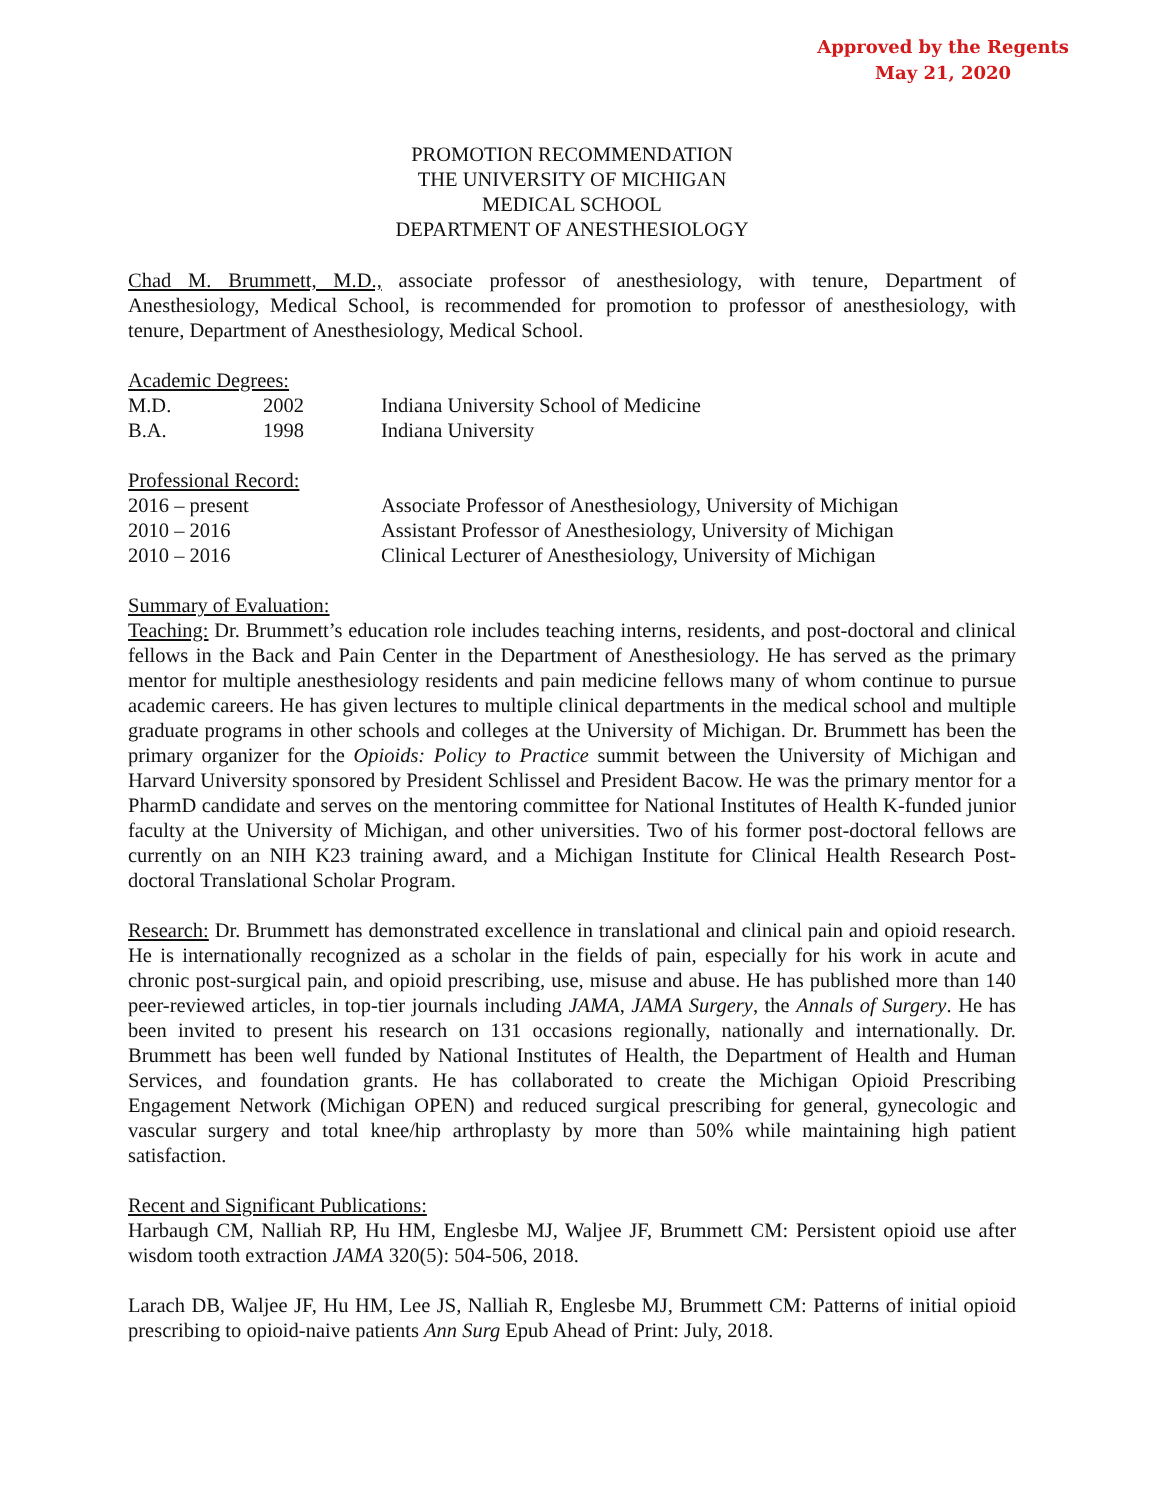Approved by the Regents
May 21, 2020
PROMOTION RECOMMENDATION
THE UNIVERSITY OF MICHIGAN
MEDICAL SCHOOL
DEPARTMENT OF ANESTHESIOLOGY
Chad M. Brummett, M.D., associate professor of anesthesiology, with tenure, Department of Anesthesiology, Medical School, is recommended for promotion to professor of anesthesiology, with tenure, Department of Anesthesiology, Medical School.
Academic Degrees:
| M.D. | 2002 | Indiana University School of Medicine |
| B.A. | 1998 | Indiana University |
Professional Record:
| 2016 – present | Associate Professor of Anesthesiology, University of Michigan |
| 2010 – 2016 | Assistant Professor of Anesthesiology, University of Michigan |
| 2010 – 2016 | Clinical Lecturer of Anesthesiology, University of Michigan |
Summary of Evaluation:
Teaching: Dr. Brummett’s education role includes teaching interns, residents, and post-doctoral and clinical fellows in the Back and Pain Center in the Department of Anesthesiology. He has served as the primary mentor for multiple anesthesiology residents and pain medicine fellows many of whom continue to pursue academic careers. He has given lectures to multiple clinical departments in the medical school and multiple graduate programs in other schools and colleges at the University of Michigan. Dr. Brummett has been the primary organizer for the Opioids: Policy to Practice summit between the University of Michigan and Harvard University sponsored by President Schlissel and President Bacow. He was the primary mentor for a PharmD candidate and serves on the mentoring committee for National Institutes of Health K-funded junior faculty at the University of Michigan, and other universities. Two of his former post-doctoral fellows are currently on an NIH K23 training award, and a Michigan Institute for Clinical Health Research Post-doctoral Translational Scholar Program.
Research: Dr. Brummett has demonstrated excellence in translational and clinical pain and opioid research. He is internationally recognized as a scholar in the fields of pain, especially for his work in acute and chronic post-surgical pain, and opioid prescribing, use, misuse and abuse. He has published more than 140 peer-reviewed articles, in top-tier journals including JAMA, JAMA Surgery, the Annals of Surgery. He has been invited to present his research on 131 occasions regionally, nationally and internationally. Dr. Brummett has been well funded by National Institutes of Health, the Department of Health and Human Services, and foundation grants. He has collaborated to create the Michigan Opioid Prescribing Engagement Network (Michigan OPEN) and reduced surgical prescribing for general, gynecologic and vascular surgery and total knee/hip arthroplasty by more than 50% while maintaining high patient satisfaction.
Recent and Significant Publications:
Harbaugh CM, Nalliah RP, Hu HM, Englesbe MJ, Waljee JF, Brummett CM: Persistent opioid use after wisdom tooth extraction JAMA 320(5): 504-506, 2018.
Larach DB, Waljee JF, Hu HM, Lee JS, Nalliah R, Englesbe MJ, Brummett CM: Patterns of initial opioid prescribing to opioid-naive patients Ann Surg Epub Ahead of Print: July, 2018.